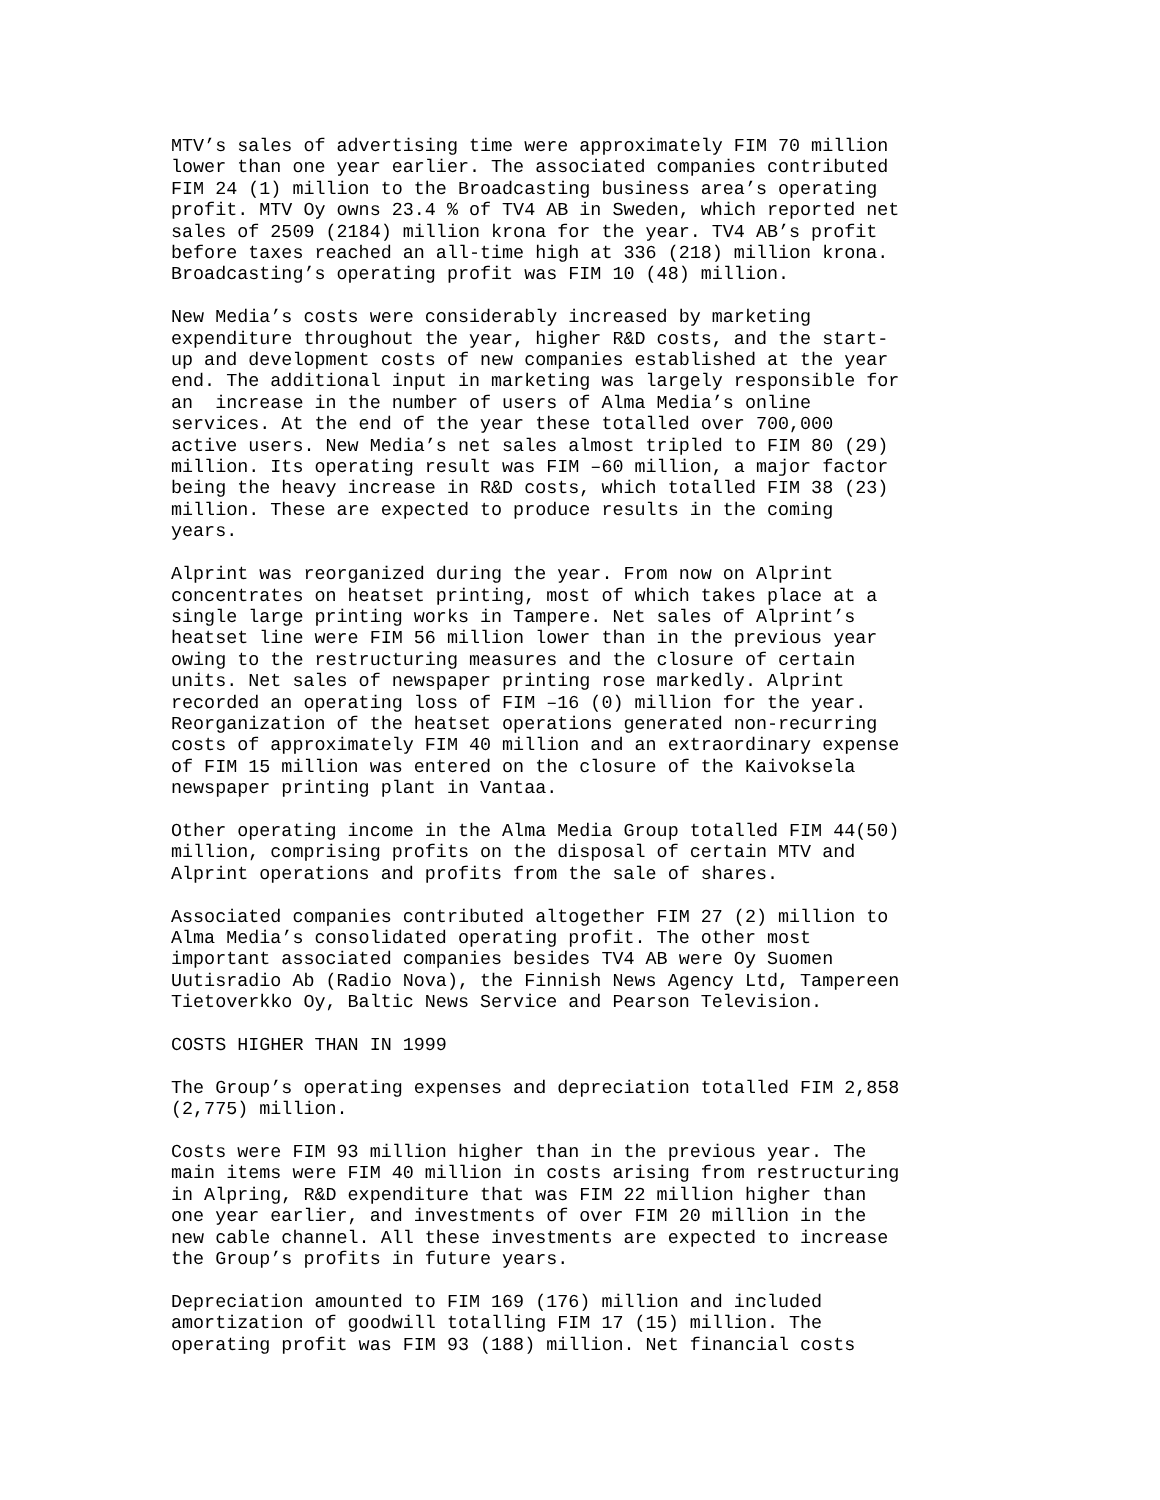MTV’s sales of advertising time were approximately FIM 70 million lower than one year earlier. The associated companies contributed FIM 24 (1) million to the Broadcasting business area’s operating profit. MTV Oy owns 23.4 % of TV4 AB in Sweden, which reported net sales of 2509 (2184) million krona for the year. TV4 AB’s profit before taxes reached an all-time high at 336 (218) million krona. Broadcasting’s operating profit was FIM 10 (48) million.
New Media’s costs were considerably increased by marketing expenditure throughout the year, higher R&D costs, and the start- up and development costs of new companies established at the year end. The additional input in marketing was largely responsible for an increase in the number of users of Alma Media’s online services. At the end of the year these totalled over 700,000 active users. New Media’s net sales almost tripled to FIM 80 (29) million. Its operating result was FIM –60 million, a major factor being the heavy increase in R&D costs, which totalled FIM 38 (23) million. These are expected to produce results in the coming years.
Alprint was reorganized during the year. From now on Alprint concentrates on heatset printing, most of which takes place at a single large printing works in Tampere. Net sales of Alprint’s heatset line were FIM 56 million lower than in the previous year owing to the restructuring measures and the closure of certain units. Net sales of newspaper printing rose markedly. Alprint recorded an operating loss of FIM –16 (0) million for the year. Reorganization of the heatset operations generated non-recurring costs of approximately FIM 40 million and an extraordinary expense of FIM 15 million was entered on the closure of the Kaivoksela newspaper printing plant in Vantaa.
Other operating income in the Alma Media Group totalled FIM 44(50) million, comprising profits on the disposal of certain MTV and Alprint operations and profits from the sale of shares.
Associated companies contributed altogether FIM 27 (2) million to Alma Media’s consolidated operating profit. The other most important associated companies besides TV4 AB were Oy Suomen Uutisradio Ab (Radio Nova), the Finnish News Agency Ltd, Tampereen Tietoverkko Oy, Baltic News Service and Pearson Television.
COSTS HIGHER THAN IN 1999
The Group’s operating expenses and depreciation totalled FIM 2,858 (2,775) million.
Costs were FIM 93 million higher than in the previous year. The main items were FIM 40 million in costs arising from restructuring in Alpring, R&D expenditure that was FIM 22 million higher than one year earlier, and investments of over FIM 20 million in the new cable channel. All these investments are expected to increase the Group’s profits in future years.
Depreciation amounted to FIM 169 (176) million and included amortization of goodwill totalling FIM 17 (15) million. The operating profit was FIM 93 (188) million. Net financial costs